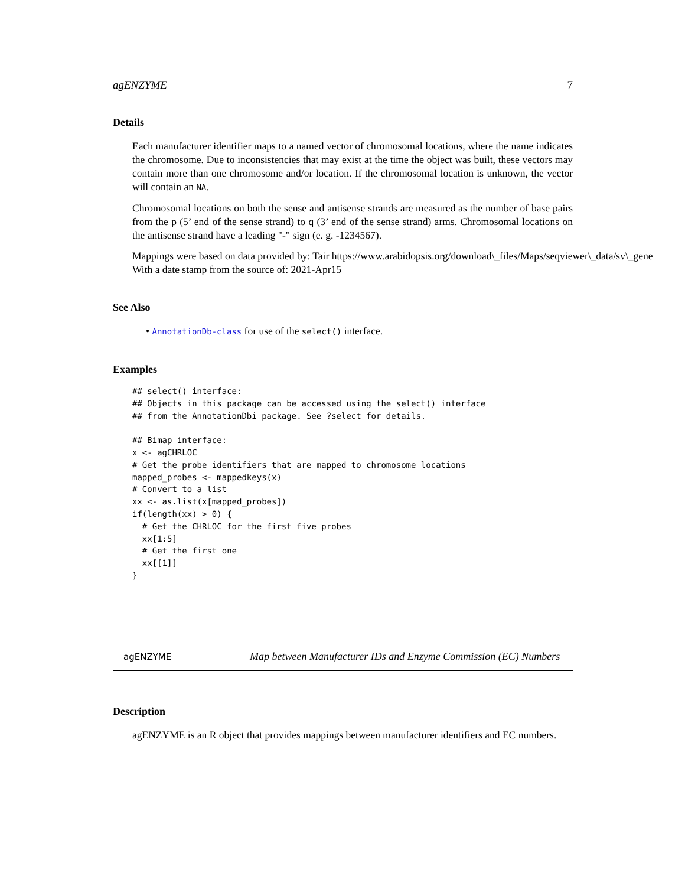agENZYME 7
Details
Each manufacturer identifier maps to a named vector of chromosomal locations, where the name indicates the chromosome. Due to inconsistencies that may exist at the time the object was built, these vectors may contain more than one chromosome and/or location. If the chromosomal location is unknown, the vector will contain an NA.
Chromosomal locations on both the sense and antisense strands are measured as the number of base pairs from the p (5’ end of the sense strand) to q (3’ end of the sense strand) arms. Chromosomal locations on the antisense strand have a leading "-" sign (e. g. -1234567).
Mappings were based on data provided by: Tair https://www.arabidopsis.org/download\_files/Maps/seqviewer\_data/sv\_gene
With a date stamp from the source of: 2021-Apr15
See Also
• AnnotationDb-class for use of the select() interface.
Examples
## select() interface:
## Objects in this package can be accessed using the select() interface
## from the AnnotationDbi package. See ?select for details.

## Bimap interface:
x <- agCHRLOC
# Get the probe identifiers that are mapped to chromosome locations
mapped_probes <- mappedkeys(x)
# Convert to a list
xx <- as.list(x[mapped_probes])
if(length(xx) > 0) {
  # Get the CHRLOC for the first five probes
  xx[1:5]
  # Get the first one
  xx[[1]]
}
agENZYME
Map between Manufacturer IDs and Enzyme Commission (EC) Numbers
Description
agENZYME is an R object that provides mappings between manufacturer identifiers and EC numbers.